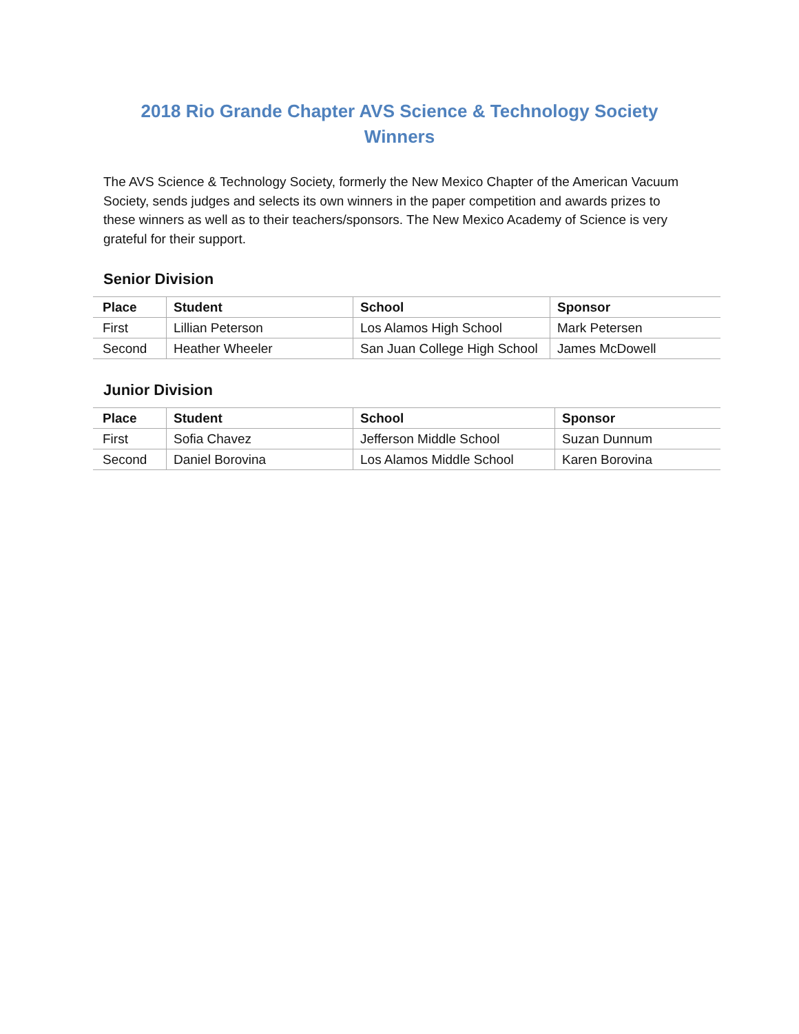2018 Rio Grande Chapter AVS Science & Technology Society
Winners
The AVS Science & Technology Society, formerly the New Mexico Chapter of the American Vacuum Society, sends judges and selects its own winners in the paper competition and awards prizes to these winners as well as to their teachers/sponsors. The New Mexico Academy of Science is very grateful for their support.
Senior Division
| Place | Student | School | Sponsor |
| --- | --- | --- | --- |
| First | Lillian Peterson | Los Alamos High School | Mark Petersen |
| Second | Heather Wheeler | San Juan College High School | James McDowell |
Junior Division
| Place | Student | School | Sponsor |
| --- | --- | --- | --- |
| First | Sofia Chavez | Jefferson Middle School | Suzan Dunnum |
| Second | Daniel Borovina | Los Alamos Middle School | Karen Borovina |